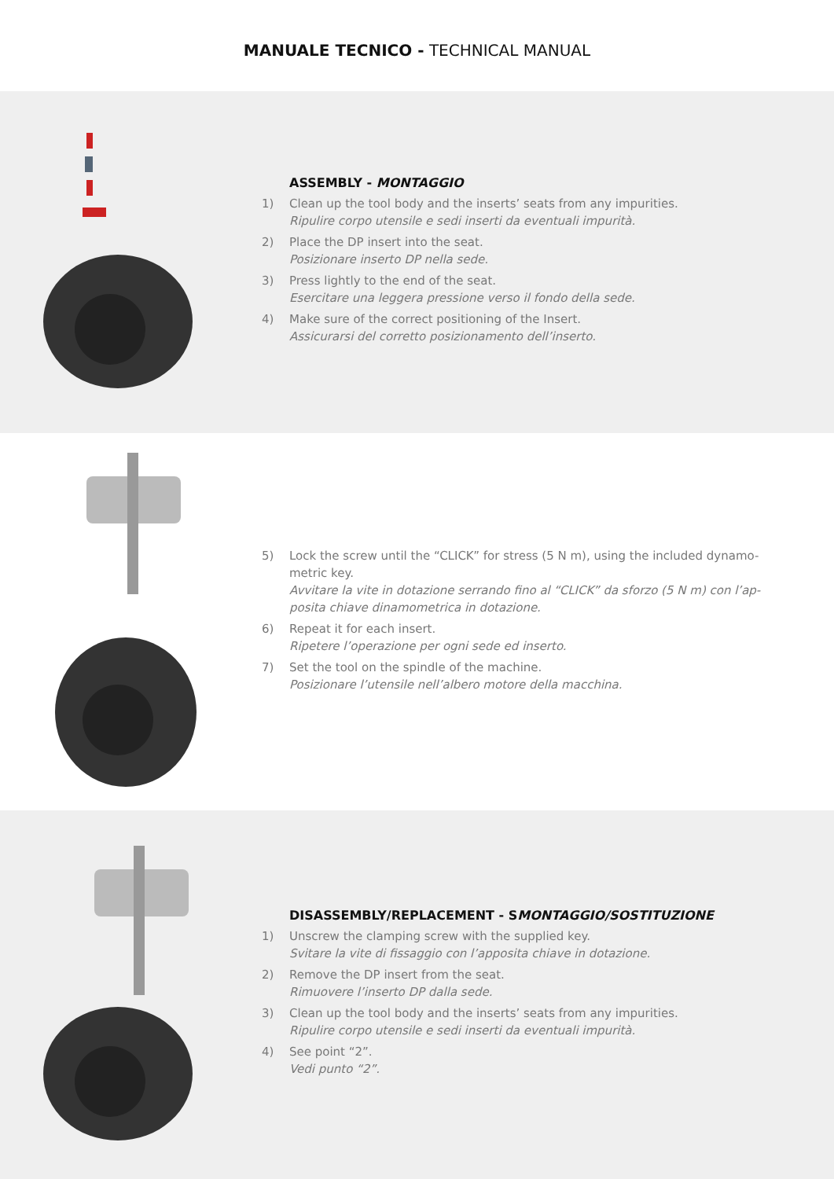MANUALE TECNICO - TECHNICAL MANUAL
ASSEMBLY - MONTAGGIO
1) Clean up the tool body and the inserts’ seats from any impurities.
Ripulire corpo utensile e sedi inserti da eventuali impurità.
2) Place the DP insert into the seat.
Posizionare inserto DP nella sede.
3) Press lightly to the end of the seat.
Esercitare una leggera pressione verso il fondo della sede.
4) Make sure of the correct positioning of the Insert.
Assicurarsi del corretto posizionamento dell’inserto.
5) Lock the screw until the “CLICK” for stress (5 N m), using the included dynamo-metric key.
Avvitare la vite in dotazione serrando fino al “CLICK” da sforzo (5 N m) con l’ap-posita chiave dinamometrica in dotazione.
6) Repeat it for each insert.
Ripetere l’operazione per ogni sede ed inserto.
7) Set the tool on the spindle of the machine.
Posizionare l’utensile nell’albero motore della macchina.
DISASSEMBLY/REPLACEMENT - SMONTAGGIO/SOSTITUZIONE
1) Unscrew the clamping screw with the supplied key.
Svitare la vite di fissaggio con l’apposita chiave in dotazione.
2) Remove the DP insert from the seat.
Rimuovere l’inserto DP dalla sede.
3) Clean up the tool body and the inserts’ seats from any impurities.
Ripulire corpo utensile e sedi inserti da eventuali impurità.
4) See point “2”.
Vedi punto “2”.